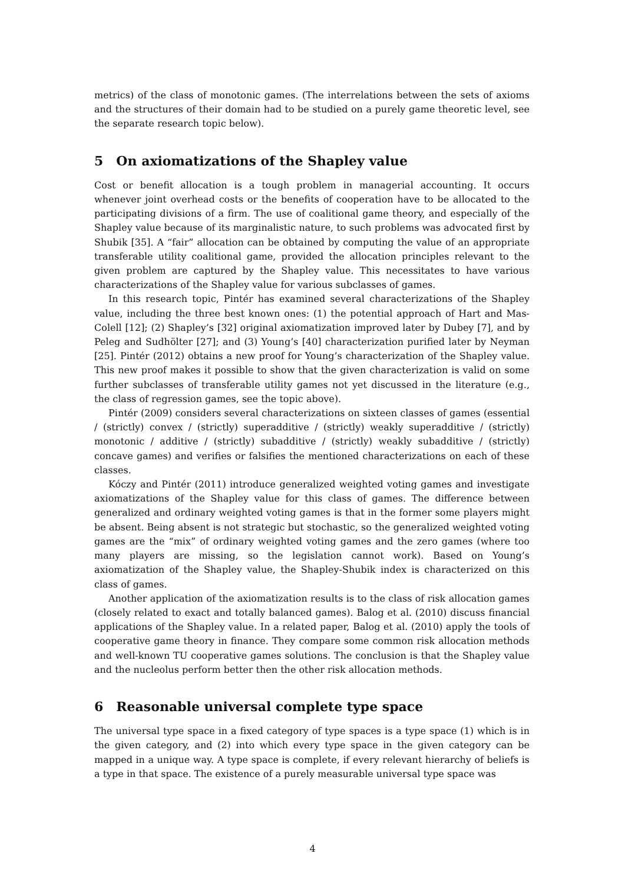metrics) of the class of monotonic games. (The interrelations between the sets of axioms and the structures of their domain had to be studied on a purely game theoretic level, see the separate research topic below).
5 On axiomatizations of the Shapley value
Cost or benefit allocation is a tough problem in managerial accounting. It occurs whenever joint overhead costs or the benefits of cooperation have to be allocated to the participating divisions of a firm. The use of coalitional game theory, and especially of the Shapley value because of its marginalistic nature, to such problems was advocated first by Shubik [35]. A “fair” allocation can be obtained by computing the value of an appropriate transferable utility coalitional game, provided the allocation principles relevant to the given problem are captured by the Shapley value. This necessitates to have various characterizations of the Shapley value for various subclasses of games.
In this research topic, Pintér has examined several characterizations of the Shapley value, including the three best known ones: (1) the potential approach of Hart and Mas-Colell [12]; (2) Shapley’s [32] original axiomatization improved later by Dubey [7], and by Peleg and Sudhölter [27]; and (3) Young’s [40] characterization purified later by Neyman [25]. Pintér (2012) obtains a new proof for Young’s characterization of the Shapley value. This new proof makes it possible to show that the given characterization is valid on some further subclasses of transferable utility games not yet discussed in the literature (e.g., the class of regression games, see the topic above).
Pintér (2009) considers several characterizations on sixteen classes of games (essential / (strictly) convex / (strictly) superadditive / (strictly) weakly superadditive / (strictly) monotonic / additive / (strictly) subadditive / (strictly) weakly subadditive / (strictly) concave games) and verifies or falsifies the mentioned characterizations on each of these classes.
Kóczy and Pintér (2011) introduce generalized weighted voting games and investigate axiomatizations of the Shapley value for this class of games. The difference between generalized and ordinary weighted voting games is that in the former some players might be absent. Being absent is not strategic but stochastic, so the generalized weighted voting games are the “mix” of ordinary weighted voting games and the zero games (where too many players are missing, so the legislation cannot work). Based on Young’s axiomatization of the Shapley value, the Shapley-Shubik index is characterized on this class of games.
Another application of the axiomatization results is to the class of risk allocation games (closely related to exact and totally balanced games). Balog et al. (2010) discuss financial applications of the Shapley value. In a related paper, Balog et al. (2010) apply the tools of cooperative game theory in finance. They compare some common risk allocation methods and well-known TU cooperative games solutions. The conclusion is that the Shapley value and the nucleolus perform better then the other risk allocation methods.
6 Reasonable universal complete type space
The universal type space in a fixed category of type spaces is a type space (1) which is in the given category, and (2) into which every type space in the given category can be mapped in a unique way. A type space is complete, if every relevant hierarchy of beliefs is a type in that space. The existence of a purely measurable universal type space was
4